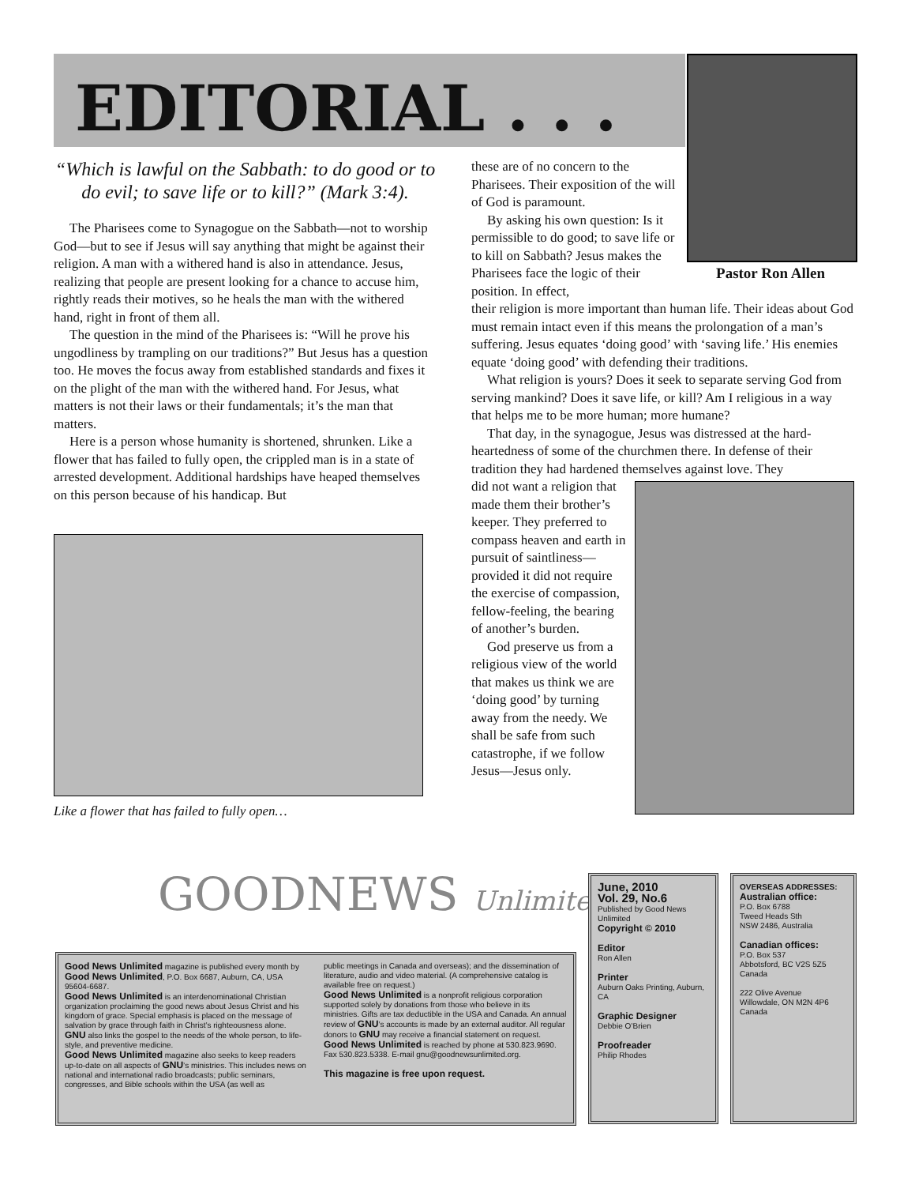EDITORIAL . . .
Pastor Ron Allen
“Which is lawful on the Sabbath: to do good or to do evil; to save life or to kill?” (Mark 3:4).
The Pharisees come to Synagogue on the Sabbath—not to worship God—but to see if Jesus will say anything that might be against their religion. A man with a withered hand is also in attendance. Jesus, realizing that people are present looking for a chance to accuse him, rightly reads their motives, so he heals the man with the withered hand, right in front of them all.
The question in the mind of the Pharisees is: “Will he prove his ungodliness by trampling on our traditions?” But Jesus has a question too. He moves the focus away from established standards and fixes it on the plight of the man with the withered hand. For Jesus, what matters is not their laws or their fundamentals; it’s the man that matters.
Here is a person whose humanity is shortened, shrunken. Like a flower that has failed to fully open, the crippled man is in a state of arrested development. Additional hardships have heaped themselves on this person because of his handicap. But
Like a flower that has failed to fully open…
these are of no concern to the Pharisees. Their exposition of the will of God is paramount.
By asking his own question: Is it permissible to do good; to save life or to kill on Sabbath? Jesus makes the Pharisees face the logic of their position. In effect,
their religion is more important than human life. Their ideas about God must remain intact even if this means the prolongation of a man’s suffering. Jesus equates ‘doing good’ with ‘saving life.’ His enemies equate ‘doing good’ with defending their traditions.
What religion is yours? Does it seek to separate serving God from serving mankind? Does it save life, or kill? Am I religious in a way that helps me to be more human; more humane?
That day, in the synagogue, Jesus was distressed at the hard-heartedness of some of the churchmen there. In defense of their tradition they had hardened themselves against love. They
did not want a religion that made them their brother’s keeper. They preferred to compass heaven and earth in pursuit of saintliness—provided it did not require the exercise of compassion, fellow-feeling, the bearing of another’s burden.
God preserve us from a religious view of the world that makes us think we are ‘doing good’ by turning away from the needy. We shall be safe from such catastrophe, if we follow Jesus—Jesus only.
GOODNEWS Unlimited
Good News Unlimited magazine is published every month by Good News Unlimited, P.O. Box 6687, Auburn, CA, USA 95604-6687.
Good News Unlimited is an interdenominational Christian organization proclaiming the good news about Jesus Christ and his kingdom of grace. Special emphasis is placed on the message of salvation by grace through faith in Christ’s righteousness alone. GNU also links the gospel to the needs of the whole person, to life-style, and preventive medicine.
Good News Unlimited magazine also seeks to keep readers up-to-date on all aspects of GNU’s ministries. This includes news on national and international radio broadcasts; public seminars, congresses, and Bible schools within the USA (as well as
public meetings in Canada and overseas); and the dissemination of literature, audio and video material. (A comprehensive catalog is available free on request.)
Good News Unlimited is a nonprofit religious corporation supported solely by donations from those who believe in its ministries. Gifts are tax deductible in the USA and Canada. An annual review of GNU’s accounts is made by an external auditor. All regular donors to GNU may receive a financial statement on request.
Good News Unlimited is reached by phone at 530.823.9690. Fax 530.823.5338. E-mail gnu@goodnewsunlimited.org.
This magazine is free upon request.
June, 2010
Vol. 29, No.6
Published by Good News Unlimited
Copyright © 2010
Editor
Ron Allen
Printer
Auburn Oaks Printing, Auburn, CA
Graphic Designer
Debbie O’Brien
Proofreader
Philip Rhodes
OVERSEAS ADDRESSES:
Australian office:
P.O. Box 6788
Tweed Heads Sth
NSW 2486, Australia
Canadian offices:
P.O. Box 537
Abbotsford, BC V2S 5Z5
Canada
222 Olive Avenue
Willowdale, ON M2N 4P6
Canada